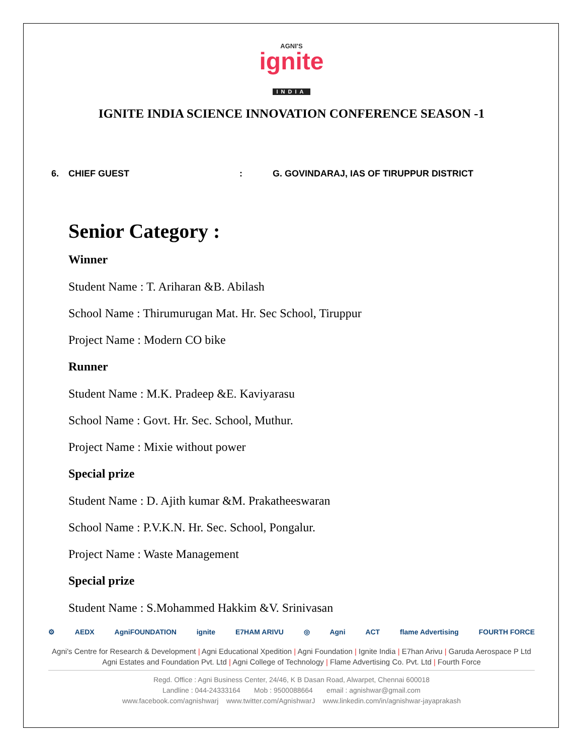AGNI'S
ignite
INDIA
IGNITE INDIA SCIENCE INNOVATION CONFERENCE SEASON -1
6. CHIEF GUEST : G. GOVINDARAJ, IAS OF TIRUPPUR DISTRICT
Senior Category :
Winner
Student Name : T. Ariharan &B. Abilash
School Name : Thirumurugan Mat. Hr. Sec School, Tiruppur
Project Name : Modern CO bike
Runner
Student Name : M.K. Pradeep &E. Kaviyarasu
School Name : Govt. Hr. Sec. School, Muthur.
Project Name : Mixie without power
Special prize
Student Name : D. Ajith kumar &M. Prakatheeswaran
School Name : P.V.K.N. Hr. Sec. School, Pongalur.
Project Name : Waste Management
Special prize
Student Name : S.Mohammed Hakkim &V. Srinivasan
⚙ AEDX AgniFOUNDATION ignite E7HAM ARIVU ◎ Agni ACT flame Advertising FOURTH FORCE
Agni's Centre for Research & Development | Agni Educational Xpedition | Agni Foundation | Ignite India | E7han Arivu | Garuda Aerospace P Ltd
Agni Estates and Foundation Pvt. Ltd | Agni College of Technology | Flame Advertising Co. Pvt. Ltd | Fourth Force
Regd. Office : Agni Business Center, 24/46, K B Dasan Road, Alwarpet, Chennai 600018
Landline : 044-24333164 Mob : 9500088664 email : agnishwar@gmail.com
www.facebook.com/agnishwarj www.twitter.com/AgnishwarJ www.linkedin.com/in/agnishwar-jayaprakash